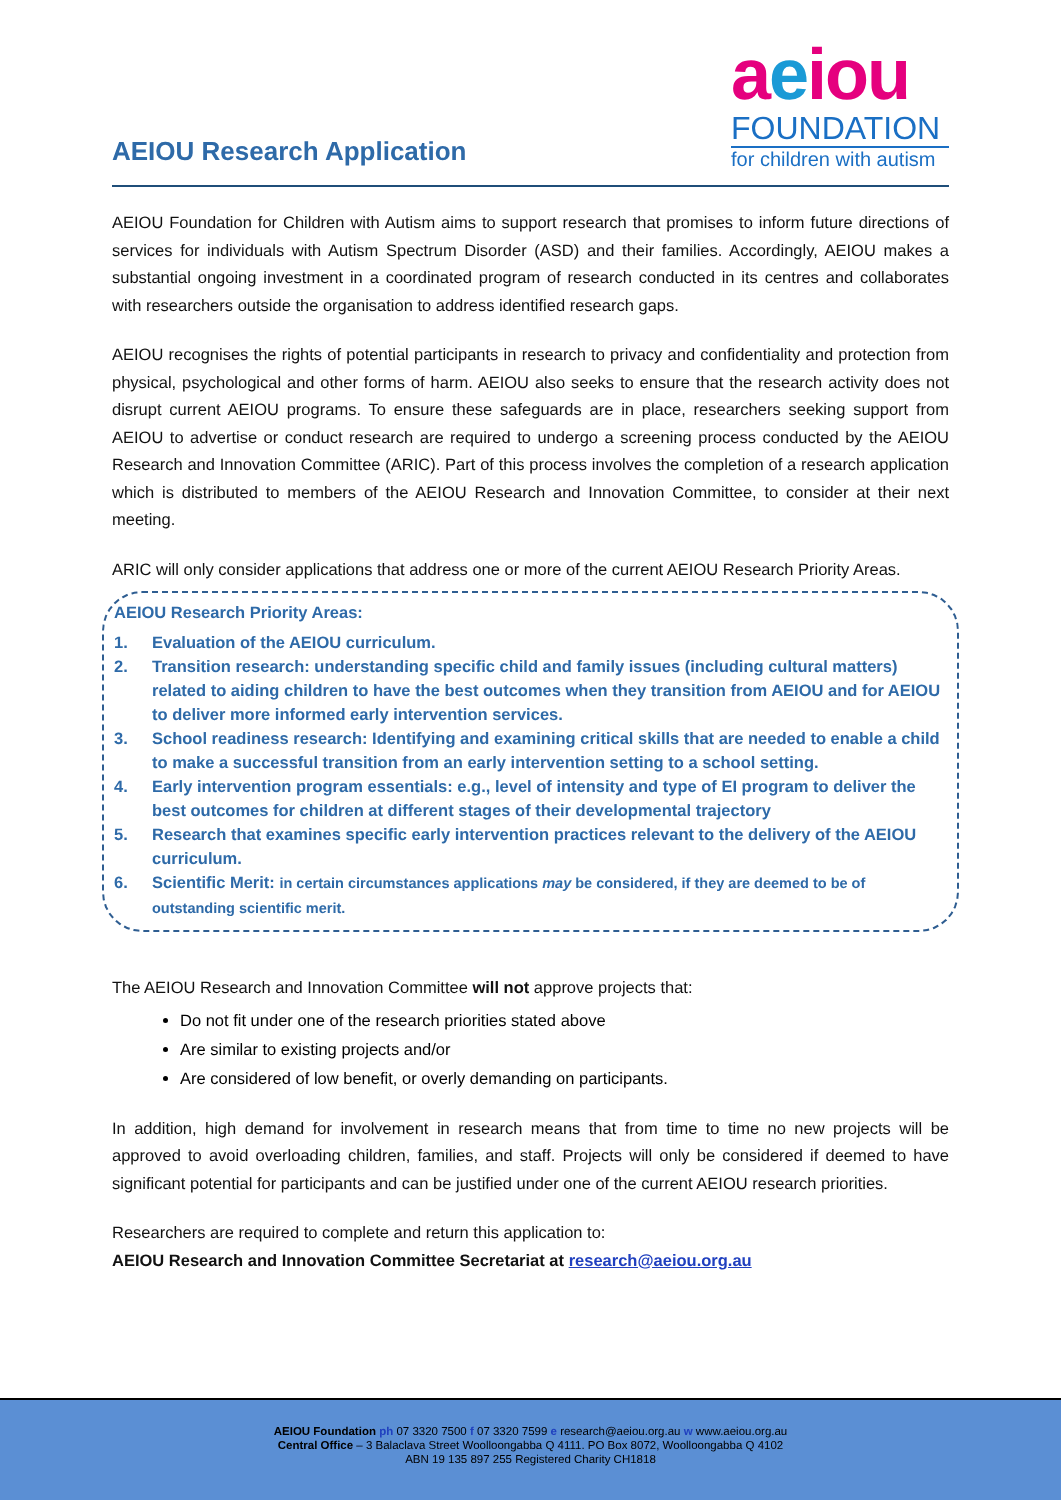AEIOU Research Application
aeiou
FOUNDATION
for children with autism
AEIOU Foundation for Children with Autism aims to support research that promises to inform future directions of services for individuals with Autism Spectrum Disorder (ASD) and their families. Accordingly, AEIOU makes a substantial ongoing investment in a coordinated program of research conducted in its centres and collaborates with researchers outside the organisation to address identified research gaps.
AEIOU recognises the rights of potential participants in research to privacy and confidentiality and protection from physical, psychological and other forms of harm. AEIOU also seeks to ensure that the research activity does not disrupt current AEIOU programs. To ensure these safeguards are in place, researchers seeking support from AEIOU to advertise or conduct research are required to undergo a screening process conducted by the AEIOU Research and Innovation Committee (ARIC). Part of this process involves the completion of a research application which is distributed to members of the AEIOU Research and Innovation Committee, to consider at their next meeting.
ARIC will only consider applications that address one or more of the current AEIOU Research Priority Areas.
AEIOU Research Priority Areas:
1. Evaluation of the AEIOU curriculum.
2. Transition research: understanding specific child and family issues (including cultural matters) related to aiding children to have the best outcomes when they transition from AEIOU and for AEIOU to deliver more informed early intervention services.
3. School readiness research: Identifying and examining critical skills that are needed to enable a child to make a successful transition from an early intervention setting to a school setting.
4. Early intervention program essentials: e.g., level of intensity and type of EI program to deliver the best outcomes for children at different stages of their developmental trajectory
5. Research that examines specific early intervention practices relevant to the delivery of the AEIOU curriculum.
6. Scientific Merit: in certain circumstances applications may be considered, if they are deemed to be of outstanding scientific merit.
The AEIOU Research and Innovation Committee will not approve projects that:
Do not fit under one of the research priorities stated above
Are similar to existing projects and/or
Are considered of low benefit, or overly demanding on participants.
In addition, high demand for involvement in research means that from time to time no new projects will be approved to avoid overloading children, families, and staff. Projects will only be considered if deemed to have significant potential for participants and can be justified under one of the current AEIOU research priorities.
Researchers are required to complete and return this application to:
AEIOU Research and Innovation Committee Secretariat at research@aeiou.org.au
AEIOU Foundation ph 07 3320 7500 f 07 3320 7599 e research@aeiou.org.au w www.aeiou.org.au
Central Office – 3 Balaclava Street Woolloongabba Q 4111. PO Box 8072, Woolloongabba Q 4102
ABN 19 135 897 255 Registered Charity CH1818